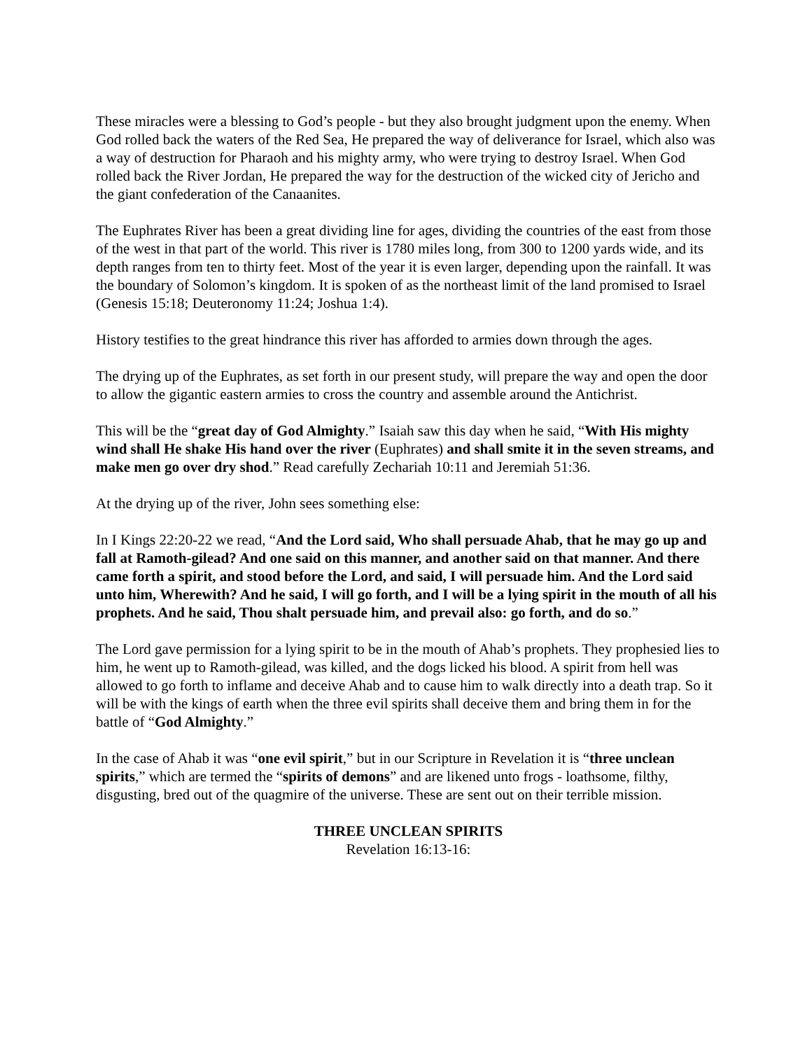These miracles were a blessing to God’s people - but they also brought judgment upon the enemy. When God rolled back the waters of the Red Sea, He prepared the way of deliverance for Israel, which also was a way of destruction for Pharaoh and his mighty army, who were trying to destroy Israel. When God rolled back the River Jordan, He prepared the way for the destruction of the wicked city of Jericho and the giant confederation of the Canaanites.
The Euphrates River has been a great dividing line for ages, dividing the countries of the east from those of the west in that part of the world. This river is 1780 miles long, from 300 to 1200 yards wide, and its depth ranges from ten to thirty feet. Most of the year it is even larger, depending upon the rainfall. It was the boundary of Solomon’s kingdom. It is spoken of as the northeast limit of the land promised to Israel (Genesis 15:18; Deuteronomy 11:24; Joshua 1:4).
History testifies to the great hindrance this river has afforded to armies down through the ages.
The drying up of the Euphrates, as set forth in our present study, will prepare the way and open the door to allow the gigantic eastern armies to cross the country and assemble around the Antichrist.
This will be the “great day of God Almighty.” Isaiah saw this day when he said, “With His mighty wind shall He shake His hand over the river (Euphrates) and shall smite it in the seven streams, and make men go over dry shod.” Read carefully Zechariah 10:11 and Jeremiah 51:36.
At the drying up of the river, John sees something else:
In I Kings 22:20-22 we read, “And the Lord said, Who shall persuade Ahab, that he may go up and fall at Ramoth-gilead? And one said on this manner, and another said on that manner. And there came forth a spirit, and stood before the Lord, and said, I will persuade him. And the Lord said unto him, Wherewith? And he said, I will go forth, and I will be a lying spirit in the mouth of all his prophets. And he said, Thou shalt persuade him, and prevail also: go forth, and do so.”
The Lord gave permission for a lying spirit to be in the mouth of Ahab’s prophets. They prophesied lies to him, he went up to Ramoth-gilead, was killed, and the dogs licked his blood. A spirit from hell was allowed to go forth to inflame and deceive Ahab and to cause him to walk directly into a death trap. So it will be with the kings of earth when the three evil spirits shall deceive them and bring them in for the battle of “God Almighty.”
In the case of Ahab it was “one evil spirit,” but in our Scripture in Revelation it is “three unclean spirits,” which are termed the “spirits of demons” and are likened unto frogs - loathsome, filthy, disgusting, bred out of the quagmire of the universe. These are sent out on their terrible mission.
THREE UNCLEAN SPIRITS
Revelation 16:13-16: